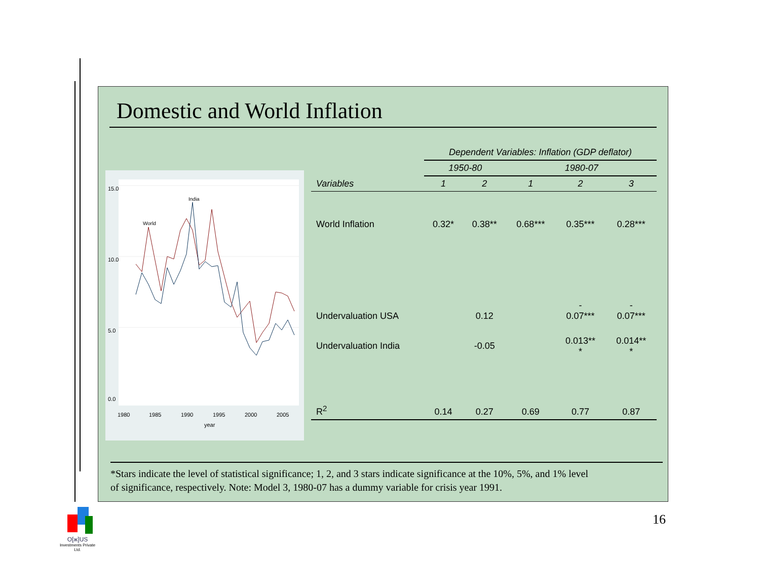Domestic and World Inflation
15.0
10.0
5.0
0.0
India
World
1980
1985
1990
1995
2000
2005
year
| | Dependent Variables: Inflation (GDP deflator) | | | | |
| | 1950-80 | | 1980-07 | | |
| Variables | 1 | 2 | 1 | 2 | 3 |
| World Inflation | 0.32* | 0.38** | 0.68*** | 0.35*** | 0.28*** |
| Undervaluation USA | | 0.12 | | - 0.07*** | - 0.07*** |
| Undervaluation India | | -0.05 | | 0.013** * | 0.014** * |
| R<sup>2</sup> | 0.14 | 0.27 | 0.69 | 0.77 | 0.87 |
*Stars indicate the level of statistical significance; 1, 2, and 3 stars indicate significance at the 10%, 5%, and 1% level
of significance, respectively. Note: Model 3, 1980-07 has a dummy variable for crisis year 1991.
16
O[ж]US
Investments Private Ltd.